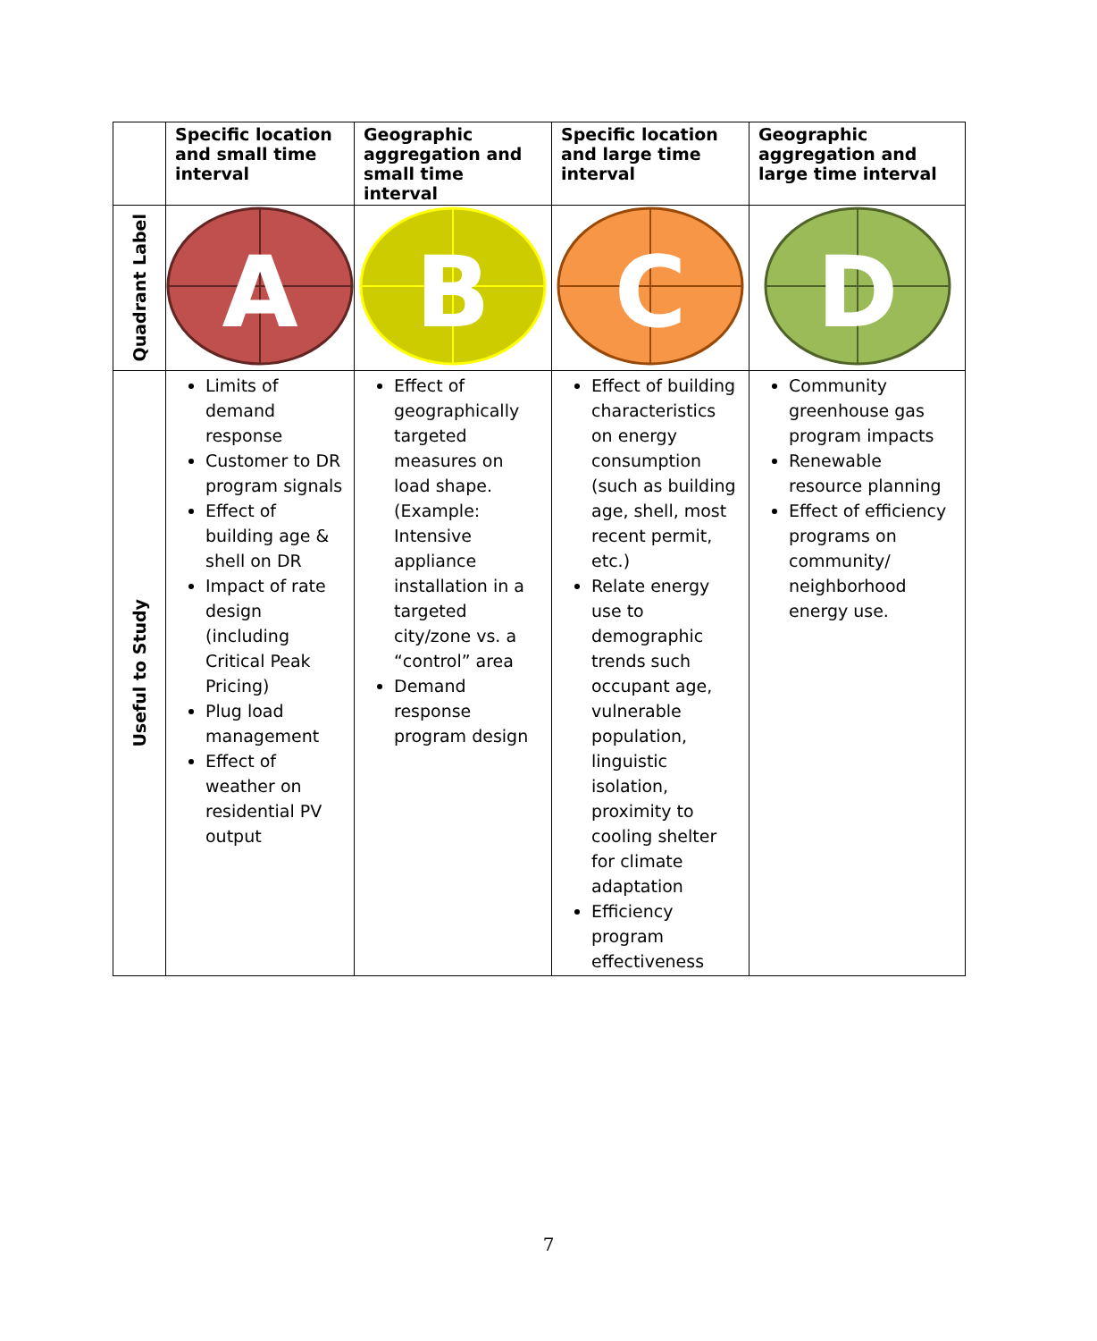| | Specific location and small time interval | Geographic aggregation and small time interval | Specific location and large time interval | Geographic aggregation and large time interval |
| --- | --- | --- | --- | --- |
| Quadrant Label | A | B | C | D |
| Useful to Study | Limits of demand response Customer to DR program signals Effect of building age & shell on DR Impact of rate design (including Critical Peak Pricing) Plug load management Effect of weather on residential PV output | Effect of geographically targeted measures on load shape. (Example: Intensive appliance installation in a targeted city/zone vs. a “control” area Demand response program design | Effect of building characteristics on energy consumption (such as building age, shell, most recent permit, etc.) Relate energy use to demographic trends such occupant age, vulnerable population, linguistic isolation, proximity to cooling shelter for climate adaptation Efficiency program effectiveness | Community greenhouse gas program impacts Renewable resource planning Effect of efficiency programs on community/ neighborhood energy use. |
7